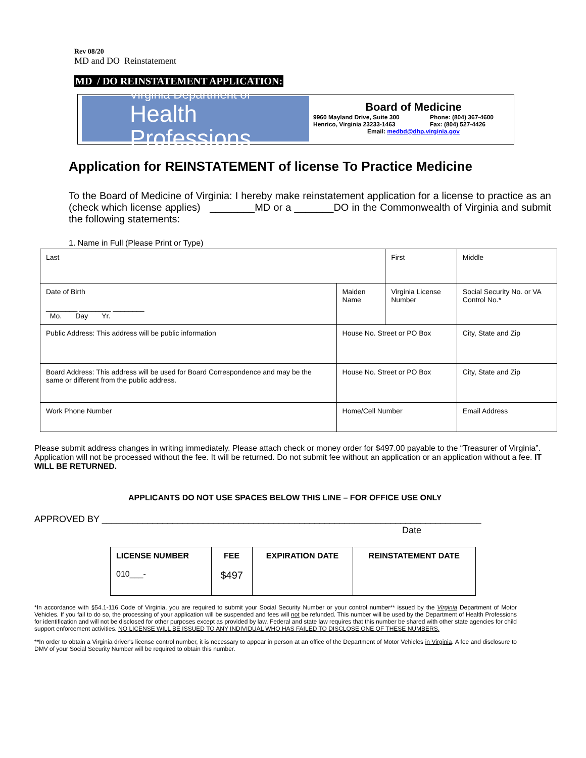Rev 08/20
MD and DO Reinstatement
MD / DO REINSTATEMENT APPLICATION:
Virginia Department of
Health Professions
Board of Medicine
9960 Mayland Drive, Suite 300
Henrico, Virginia 23233-1463 Phone: (804) 367-4600
Fax: (804) 527-4426
Email: medbd@dhp.virginia.gov
Application for REINSTATEMENT of license To Practice Medicine
To the Board of Medicine of Virginia: I hereby make reinstatement application for a license to practice as an (check which license applies) ________MD or a _______DO in the Commonwealth of Virginia and submit the following statements:
1. Name in Full (Please Print or Type)
| Last | | First | Middle |
| Date of Birth ________ ________ ________ Mo. Day Yr. | Maiden Name | Virginia License Number | Social Security No. or VA Control No.* |
| Public Address: This address will be public information | House No. Street or PO Box | | City, State and Zip |
| Board Address: This address will be used for Board Correspondence and may be the same or different from the public address. | House No. Street or PO Box | | City, State and Zip |
| Work Phone Number | Home/Cell Number | | Email Address |
Please submit address changes in writing immediately. Please attach check or money order for $497.00 payable to the “Treasurer of Virginia”. Application will not be processed without the fee. It will be returned. Do not submit fee without an application or an application without a fee. IT WILL BE RETURNED.
APPLICANTS DO NOT USE SPACES BELOW THIS LINE – FOR OFFICE USE ONLY
APPROVED BY ___________________________________________________________________________
Date
| LICENSE NUMBER 010___- | FEE $497 | EXPIRATION DATE | REINSTATEMENT DATE |
*In accordance with §54.1-116 Code of Virginia, you are required to submit your Social Security Number or your control number** issued by the Virginia Department of Motor Vehicles. If you fail to do so, the processing of your application will be suspended and fees will not be refunded. This number will be used by the Department of Health Professions for identification and will not be disclosed for other purposes except as provided by law. Federal and state law requires that this number be shared with other state agencies for child support enforcement activities. NO LICENSE WILL BE ISSUED TO ANY INDIVIDUAL WHO HAS FAILED TO DISCLOSE ONE OF THESE NUMBERS.
**In order to obtain a Virginia driver's license control number, it is necessary to appear in person at an office of the Department of Motor Vehicles in Virginia. A fee and disclosure to DMV of your Social Security Number will be required to obtain this number.